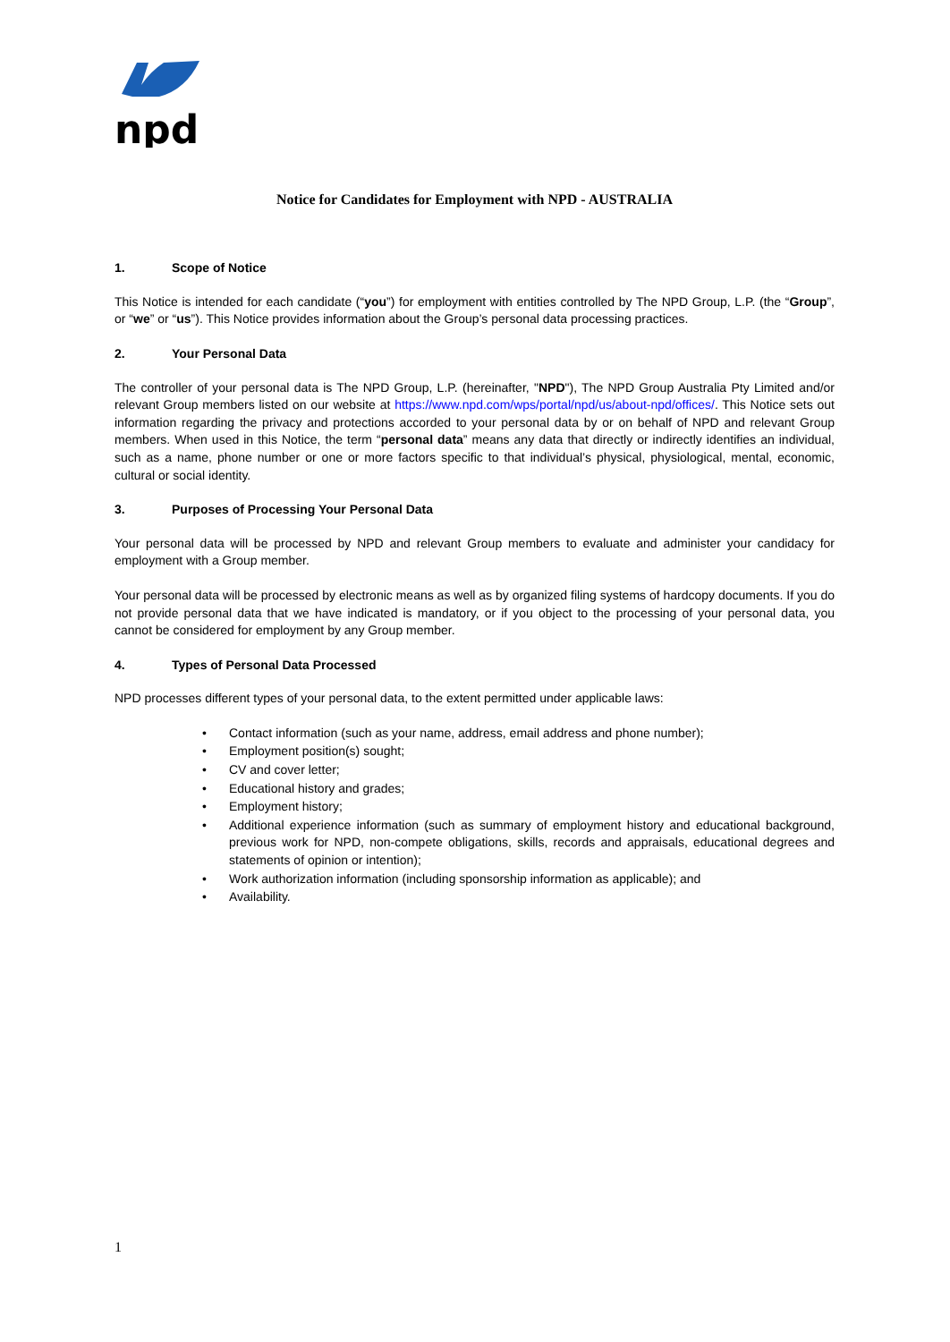npd
Notice for Candidates for Employment with NPD - AUSTRALIA
1. Scope of Notice
This Notice is intended for each candidate (“you”) for employment with entities controlled by The NPD Group, L.P. (the “Group”, or “we” or “us”). This Notice provides information about the Group’s personal data processing practices.
2. Your Personal Data
The controller of your personal data is The NPD Group, L.P. (hereinafter, "NPD"), The NPD Group Australia Pty Limited and/or relevant Group members listed on our website at https://www.npd.com/wps/portal/npd/us/about-npd/offices/. This Notice sets out information regarding the privacy and protections accorded to your personal data by or on behalf of NPD and relevant Group members. When used in this Notice, the term “personal data” means any data that directly or indirectly identifies an individual, such as a name, phone number or one or more factors specific to that individual’s physical, physiological, mental, economic, cultural or social identity.
3. Purposes of Processing Your Personal Data
Your personal data will be processed by NPD and relevant Group members to evaluate and administer your candidacy for employment with a Group member.
Your personal data will be processed by electronic means as well as by organized filing systems of hardcopy documents. If you do not provide personal data that we have indicated is mandatory, or if you object to the processing of your personal data, you cannot be considered for employment by any Group member.
4. Types of Personal Data Processed
NPD processes different types of your personal data, to the extent permitted under applicable laws:
• Contact information (such as your name, address, email address and phone number);
• Employment position(s) sought;
• CV and cover letter;
• Educational history and grades;
• Employment history;
• Additional experience information (such as summary of employment history and educational background, previous work for NPD, non-compete obligations, skills, records and appraisals, educational degrees and statements of opinion or intention);
• Work authorization information (including sponsorship information as applicable); and
• Availability.
1